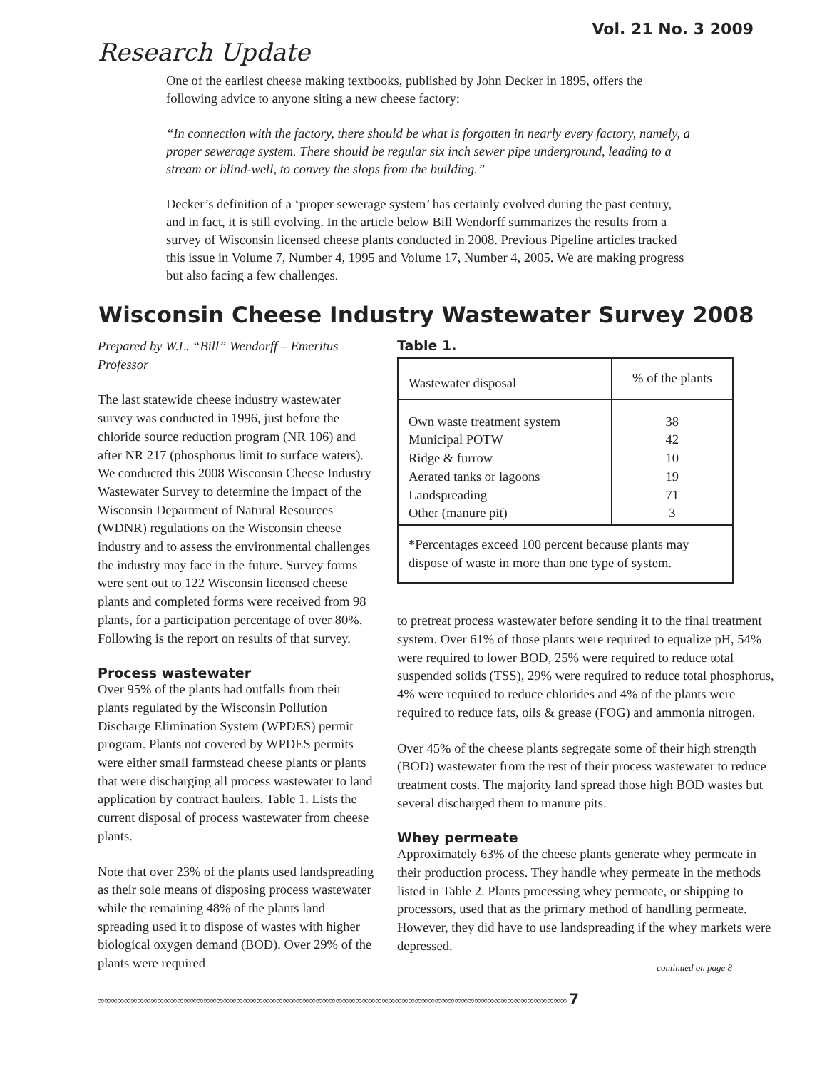Vol. 21 No. 3 2009
Research Update
One of the earliest cheese making textbooks, published by John Decker in 1895, offers the following advice to anyone siting a new cheese factory:
“In connection with the factory, there should be what is forgotten in nearly every factory, namely, a proper sewerage system. There should be regular six inch sewer pipe underground, leading to a stream or blind-well, to convey the slops from the building.”
Decker’s definition of a ‘proper sewerage system’ has certainly evolved during the past century, and in fact, it is still evolving. In the article below Bill Wendorff summarizes the results from a survey of Wisconsin licensed cheese plants conducted in 2008. Previous Pipeline articles tracked this issue in Volume 7, Number 4, 1995 and Volume 17, Number 4, 2005. We are making progress but also facing a few challenges.
Wisconsin Cheese Industry Wastewater Survey 2008
Prepared by W.L. “Bill” Wendorff – Emeritus Professor
The last statewide cheese industry wastewater survey was conducted in 1996, just before the chloride source reduction program (NR 106) and after NR 217 (phosphorus limit to surface waters). We conducted this 2008 Wisconsin Cheese Industry Wastewater Survey to determine the impact of the Wisconsin Department of Natural Resources (WDNR) regulations on the Wisconsin cheese industry and to assess the environmental challenges the industry may face in the future. Survey forms were sent out to 122 Wisconsin licensed cheese plants and completed forms were received from 98 plants, for a participation percentage of over 80%. Following is the report on results of that survey.
Process wastewater
Over 95% of the plants had outfalls from their plants regulated by the Wisconsin Pollution Discharge Elimination System (WPDES) permit program. Plants not covered by WPDES permits were either small farmstead cheese plants or plants that were discharging all process wastewater to land application by contract haulers. Table 1. Lists the current disposal of process wastewater from cheese plants.
Note that over 23% of the plants used landspreading as their sole means of disposing process wastewater while the remaining 48% of the plants land spreading used it to dispose of wastes with higher biological oxygen demand (BOD). Over 29% of the plants were required
Table 1.
| Wastewater disposal | % of the plants |
| --- | --- |
| Own waste treatment system Municipal POTW Ridge & furrow Aerated tanks or lagoons Landspreading Other (manure pit) | 38 42 10 19 71 3 |
| *Percentages exceed 100 percent because plants may dispose of waste in more than one type of system. | |
to pretreat process wastewater before sending it to the final treatment system. Over 61% of those plants were required to equalize pH, 54% were required to lower BOD, 25% were required to reduce total suspended solids (TSS), 29% were required to reduce total phosphorus, 4% were required to reduce chlorides and 4% of the plants were required to reduce fats, oils & grease (FOG) and ammonia nitrogen.
Over 45% of the cheese plants segregate some of their high strength (BOD) wastewater from the rest of their process wastewater to reduce treatment costs. The majority land spread those high BOD wastes but several discharged them to manure pits.
Whey permeate
Approximately 63% of the cheese plants generate whey permeate in their production process. They handle whey permeate in the methods listed in Table 2. Plants processing whey permeate, or shipping to processors, used that as the primary method of handling permeate. However, they did have to use landspreading if the whey markets were depressed.
continued on page 8
∞∞∞∞∞∞∞∞∞∞∞∞∞∞∞∞∞∞∞∞∞∞∞∞∞∞∞∞∞∞∞∞∞∞∞∞∞∞∞∞∞∞∞∞∞∞∞∞∞∞∞∞∞∞∞∞∞∞∞∞∞∞∞∞∞∞∞∞∞∞∞ 7